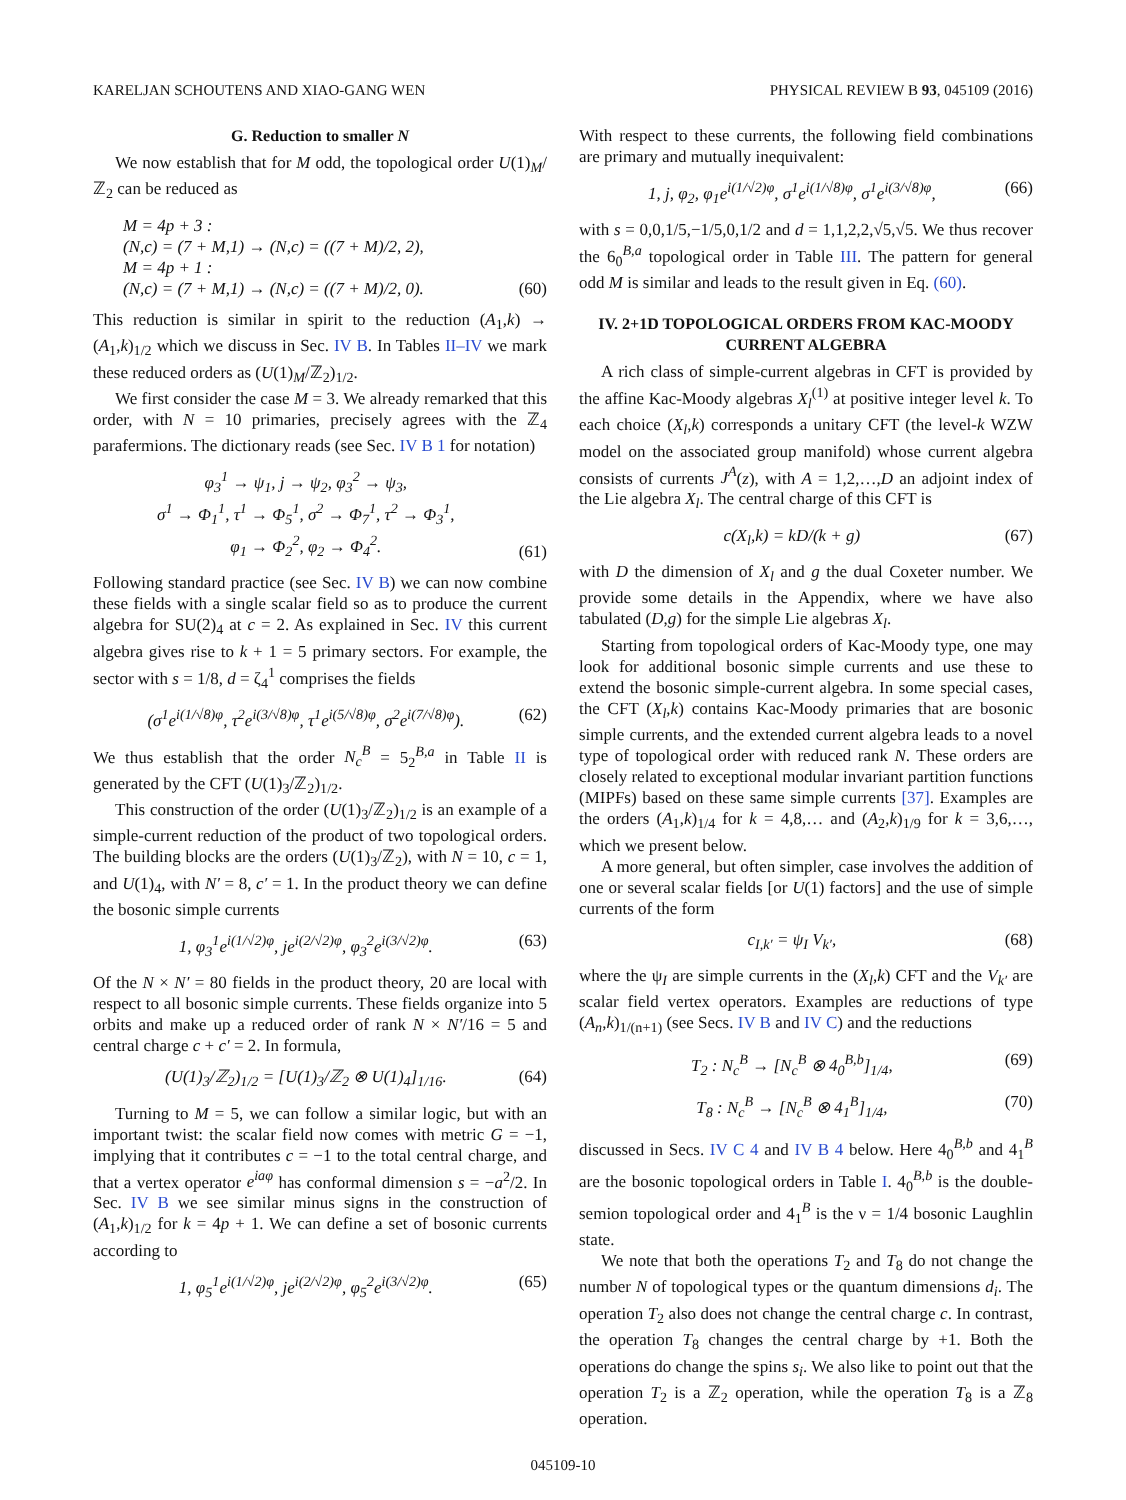KARELJAN SCHOUTENS AND XIAO-GANG WEN PHYSICAL REVIEW B 93, 045109 (2016)
G. Reduction to smaller N
We now establish that for M odd, the topological order U(1)<sub>M</sub>/ℤ<sub>2</sub> can be reduced as
M = 4p + 3 :
(N,c) = (7 + M,1) → (N,c) = ((7 + M)/2, 2),
M = 4p + 1 :
(N,c) = (7 + M,1) → (N,c) = ((7 + M)/2, 0). (60)
This reduction is similar in spirit to the reduction (A<sub>1</sub>,k) → (A<sub>1</sub>,k)<sub>1/2</sub> which we discuss in Sec. IV B. In Tables II–IV we mark these reduced orders as (U(1)<sub>M</sub>/ℤ<sub>2</sub>)<sub>1/2</sub>.
We first consider the case M = 3. We already remarked that this order, with N = 10 primaries, precisely agrees with the ℤ<sub>4</sub> parafermions. The dictionary reads (see Sec. IV B 1 for notation)
φ<sub>3</sub><sup>1</sup> → ψ<sub>1</sub>, j → ψ<sub>2</sub>, φ<sub>3</sub><sup>2</sup> → ψ<sub>3</sub>,
σ<sup>1</sup> → Φ<sub>1</sub><sup>1</sup>, τ<sup>1</sup> → Φ<sub>5</sub><sup>1</sup>, σ<sup>2</sup> → Φ<sub>7</sub><sup>1</sup>, τ<sup>2</sup> → Φ<sub>3</sub><sup>1</sup>,
φ<sub>1</sub> → Φ<sub>2</sub><sup>2</sup>, φ<sub>2</sub> → Φ<sub>4</sub><sup>2</sup>. (61)
Following standard practice (see Sec. IV B) we can now combine these fields with a single scalar field so as to produce the current algebra for SU(2)<sub>4</sub> at c = 2. As explained in Sec. IV this current algebra gives rise to k + 1 = 5 primary sectors. For example, the sector with s = 1/8, d = ζ<sub>4</sub><sup>1</sup> comprises the fields
(σ<sup>1</sup>e<sup>i(1/√8)φ</sup>, τ<sup>2</sup>e<sup>i(3/√8)φ</sup>, τ<sup>1</sup>e<sup>i(5/√8)φ</sup>, σ<sup>2</sup>e<sup>i(7/√8)φ</sup>). (62)
We thus establish that the order N<sub>c</sub><sup>B</sup> = 5<sub>2</sub><sup>B,a</sup> in Table II is generated by the CFT (U(1)<sub>3</sub>/ℤ<sub>2</sub>)<sub>1/2</sub>.
This construction of the order (U(1)<sub>3</sub>/ℤ<sub>2</sub>)<sub>1/2</sub> is an example of a simple-current reduction of the product of two topological orders. The building blocks are the orders (U(1)<sub>3</sub>/ℤ<sub>2</sub>), with N = 10, c = 1, and U(1)<sub>4</sub>, with N′ = 8, c′ = 1. In the product theory we can define the bosonic simple currents
1, φ<sub>3</sub><sup>1</sup>e<sup>i(1/√2)φ</sup>, je<sup>i(2/√2)φ</sup>, φ<sub>3</sub><sup>2</sup>e<sup>i(3/√2)φ</sup>. (63)
Of the N × N′ = 80 fields in the product theory, 20 are local with respect to all bosonic simple currents. These fields organize into 5 orbits and make up a reduced order of rank N × N′/16 = 5 and central charge c + c′ = 2. In formula,
(U(1)<sub>3</sub>/ℤ<sub>2</sub>)<sub>1/2</sub> = [U(1)<sub>3</sub>/ℤ<sub>2</sub> ⊗ U(1)<sub>4</sub>]<sub>1/16</sub>. (64)
Turning to M = 5, we can follow a similar logic, but with an important twist: the scalar field now comes with metric G = −1, implying that it contributes c = −1 to the total central charge, and that a vertex operator e<sup>iaφ</sup> has conformal dimension s = −a<sup>2</sup>/2. In Sec. IV B we see similar minus signs in the construction of (A<sub>1</sub>,k)<sub>1/2</sub> for k = 4p + 1. We can define a set of bosonic currents according to
1, φ<sub>5</sub><sup>1</sup>e<sup>i(1/√2)φ</sup>, je<sup>i(2/√2)φ</sup>, φ<sub>5</sub><sup>2</sup>e<sup>i(3/√2)φ</sup>. (65)
With respect to these currents, the following field combinations are primary and mutually inequivalent:
1, j, φ<sub>2</sub>, φ<sub>1</sub>e<sup>i(1/√2)φ</sup>, σ<sup>1</sup>e<sup>i(1/√8)φ</sup>, σ<sup>1</sup>e<sup>i(3/√8)φ</sup>, (66)
with s = 0,0,1/5,−1/5,0,1/2 and d = 1,1,2,2,√5,√5. We thus recover the 6<sub>0</sub><sup>B,a</sup> topological order in Table III. The pattern for general odd M is similar and leads to the result given in Eq. (60).
IV. 2+1D TOPOLOGICAL ORDERS FROM KAC-MOODY CURRENT ALGEBRA
A rich class of simple-current algebras in CFT is provided by the affine Kac-Moody algebras X<sub>l</sub><sup>(1)</sup> at positive integer level k. To each choice (X<sub>l</sub>,k) corresponds a unitary CFT (the level-k WZW model on the associated group manifold) whose current algebra consists of currents J<sup>A</sup>(z), with A = 1,2,…,D an adjoint index of the Lie algebra X<sub>l</sub>. The central charge of this CFT is
c(X<sub>l</sub>,k) = kD/(k + g) (67)
with D the dimension of X<sub>l</sub> and g the dual Coxeter number. We provide some details in the Appendix, where we have also tabulated (D,g) for the simple Lie algebras X<sub>l</sub>.
Starting from topological orders of Kac-Moody type, one may look for additional bosonic simple currents and use these to extend the bosonic simple-current algebra. In some special cases, the CFT (X<sub>l</sub>,k) contains Kac-Moody primaries that are bosonic simple currents, and the extended current algebra leads to a novel type of topological order with reduced rank N. These orders are closely related to exceptional modular invariant partition functions (MIPFs) based on these same simple currents [37]. Examples are the orders (A<sub>1</sub>,k)<sub>1/4</sub> for k = 4,8,… and (A<sub>2</sub>,k)<sub>1/9</sub> for k = 3,6,…, which we present below.
A more general, but often simpler, case involves the addition of one or several scalar fields [or U(1) factors] and the use of simple currents of the form
c<sub>I,k′</sub> = ψ<sub>I</sub> V<sub>k′</sub>, (68)
where the ψ<sub>I</sub> are simple currents in the (X<sub>l</sub>,k) CFT and the V<sub>k′</sub> are scalar field vertex operators. Examples are reductions of type (A<sub>n</sub>,k)<sub>1/(n+1)</sub> (see Secs. IV B and IV C) and the reductions
T<sub>2</sub> : N<sub>c</sub><sup>B</sup> → [N<sub>c</sub><sup>B</sup> ⊗ 4<sub>0</sub><sup>B,b</sup>]<sub>1/4</sub>, (69)
T<sub>8</sub> : N<sub>c</sub><sup>B</sup> → [N<sub>c</sub><sup>B</sup> ⊗ 4<sub>1</sub><sup>B</sup>]<sub>1/4</sub>, (70)
discussed in Secs. IV C 4 and IV B 4 below. Here 4<sub>0</sub><sup>B,b</sup> and 4<sub>1</sub><sup>B</sup> are the bosonic topological orders in Table I. 4<sub>0</sub><sup>B,b</sup> is the double-semion topological order and 4<sub>1</sub><sup>B</sup> is the ν = 1/4 bosonic Laughlin state.
We note that both the operations T<sub>2</sub> and T<sub>8</sub> do not change the number N of topological types or the quantum dimensions d<sub>i</sub>. The operation T<sub>2</sub> also does not change the central charge c. In contrast, the operation T<sub>8</sub> changes the central charge by +1. Both the operations do change the spins s<sub>i</sub>. We also like to point out that the operation T<sub>2</sub> is a ℤ<sub>2</sub> operation, while the operation T<sub>8</sub> is a ℤ<sub>8</sub> operation.
045109-10